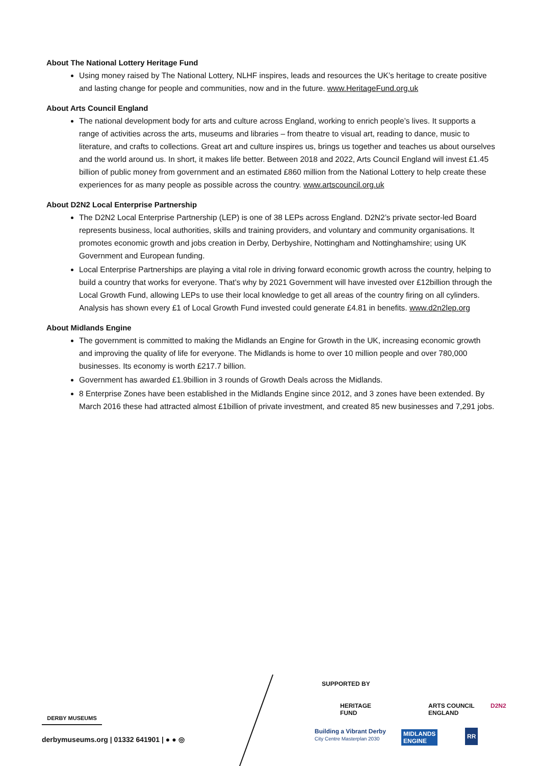About The National Lottery Heritage Fund
Using money raised by The National Lottery, NLHF inspires, leads and resources the UK’s heritage to create positive and lasting change for people and communities, now and in the future. www.HeritageFund.org.uk
About Arts Council England
The national development body for arts and culture across England, working to enrich people’s lives. It supports a range of activities across the arts, museums and libraries – from theatre to visual art, reading to dance, music to literature, and crafts to collections. Great art and culture inspires us, brings us together and teaches us about ourselves and the world around us. In short, it makes life better. Between 2018 and 2022, Arts Council England will invest £1.45 billion of public money from government and an estimated £860 million from the National Lottery to help create these experiences for as many people as possible across the country. www.artscouncil.org.uk
About D2N2 Local Enterprise Partnership
The D2N2 Local Enterprise Partnership (LEP) is one of 38 LEPs across England. D2N2’s private sector-led Board represents business, local authorities, skills and training providers, and voluntary and community organisations. It promotes economic growth and jobs creation in Derby, Derbyshire, Nottingham and Nottinghamshire; using UK Government and European funding.
Local Enterprise Partnerships are playing a vital role in driving forward economic growth across the country, helping to build a country that works for everyone. That’s why by 2021 Government will have invested over £12billion through the Local Growth Fund, allowing LEPs to use their local knowledge to get all areas of the country firing on all cylinders. Analysis has shown every £1 of Local Growth Fund invested could generate £4.81 in benefits. www.d2n2lep.org
About Midlands Engine
The government is committed to making the Midlands an Engine for Growth in the UK, increasing economic growth and improving the quality of life for everyone. The Midlands is home to over 10 million people and over 780,000 businesses. Its economy is worth £217.7 billion.
Government has awarded £1.9billion in 3 rounds of Growth Deals across the Midlands.
8 Enterprise Zones have been established in the Midlands Engine since 2012, and 3 zones have been extended. By March 2016 these had attracted almost £1billion of private investment, and created 85 new businesses and 7,291 jobs.
DERBY MUSEUMS
derbymuseums.org | 01332 641901 | ● ● ◎
SUPPORTED BY
HERITAGE
FUND
ARTS COUNCIL
ENGLAND
D2N2
Building a Vibrant Derby
City Centre Masterplan 2030
MIDLANDS
ENGINE
RR